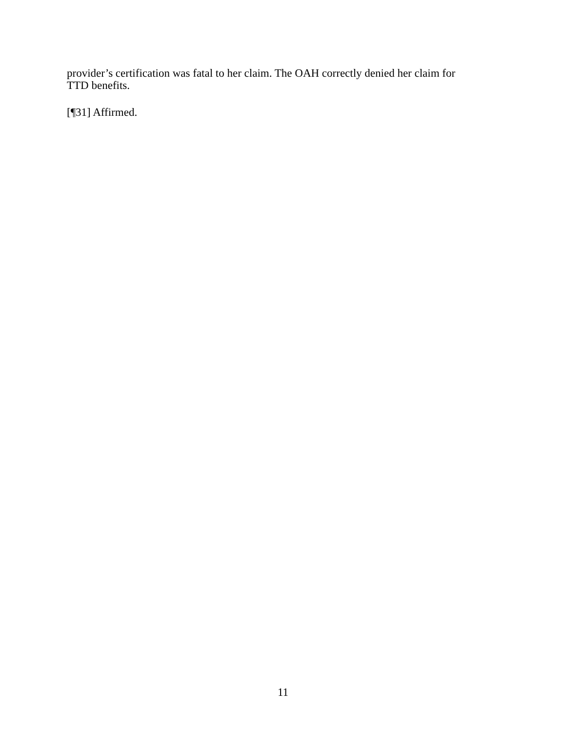provider’s certification was fatal to her claim. The OAH correctly denied her claim for TTD benefits.
[¶31] Affirmed.
11